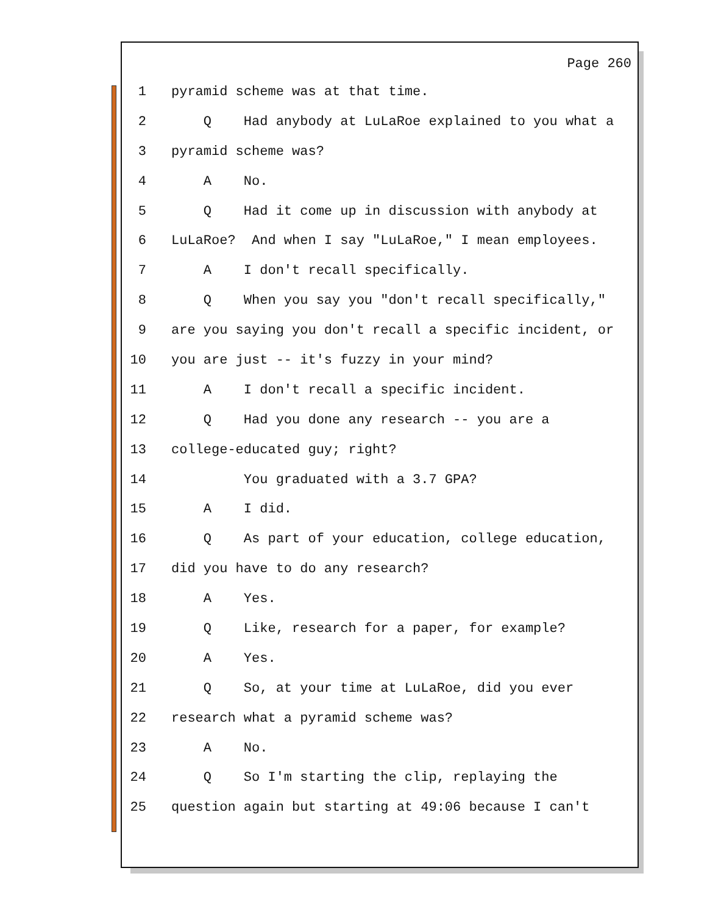Page 260
1 pyramid scheme was at that time.
2 Q Had anybody at LuLaRoe explained to you what a
3 pyramid scheme was?
4 A No.
5 Q Had it come up in discussion with anybody at
6 LuLaRoe? And when I say "LuLaRoe," I mean employees.
7 A I don't recall specifically.
8 Q When you say you "don't recall specifically,"
9 are you saying you don't recall a specific incident, or
10 you are just -- it's fuzzy in your mind?
11 A I don't recall a specific incident.
12 Q Had you done any research -- you are a
13 college-educated guy; right?
14 You graduated with a 3.7 GPA?
15 A I did.
16 Q As part of your education, college education,
17 did you have to do any research?
18 A Yes.
19 Q Like, research for a paper, for example?
20 A Yes.
21 Q So, at your time at LuLaRoe, did you ever
22 research what a pyramid scheme was?
23 A No.
24 Q So I'm starting the clip, replaying the
25 question again but starting at 49:06 because I can't